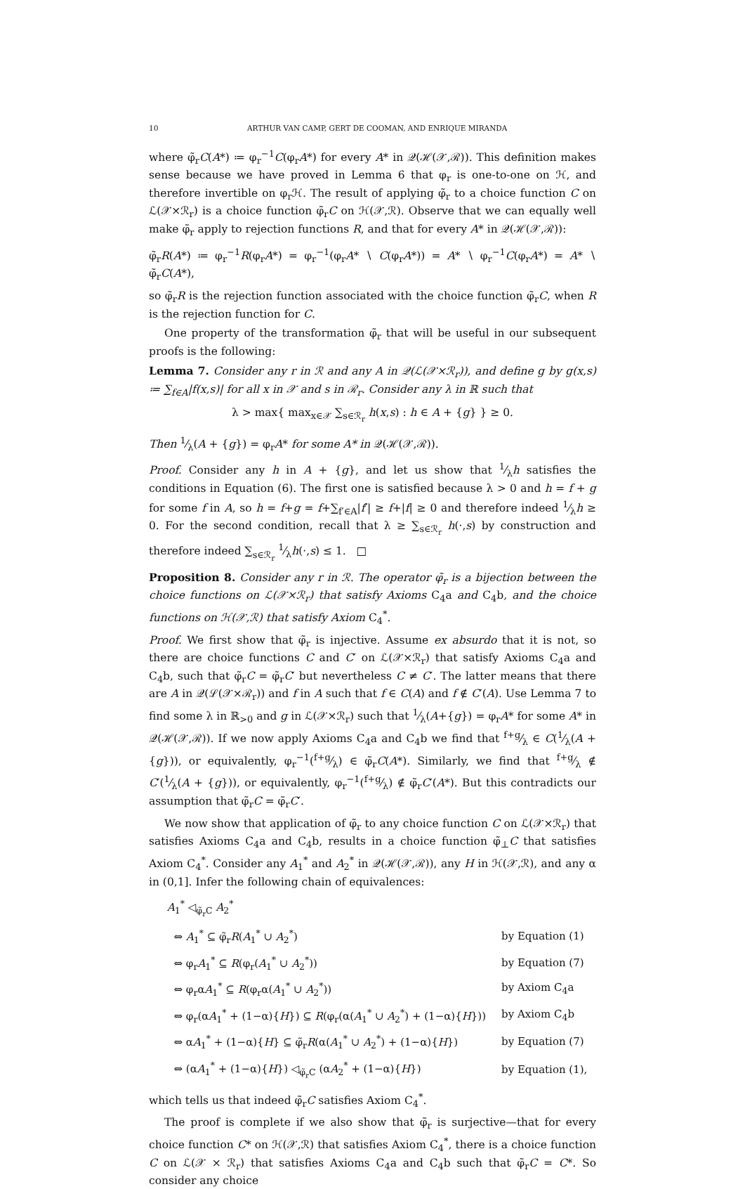10 ARTHUR VAN CAMP, GERT DE COOMAN, AND ENRIQUE MIRANDA
where φ̃<sub>r</sub>C(A*) ≔ φ<sub>r</sub><sup>−1</sup>C(φ<sub>r</sub>A*) for every A* in 𝒬(ℋ(𝒳,ℛ)). This definition makes sense because we have proved in Lemma 6 that φ<sub>r</sub> is one-to-one on ℋ, and therefore invertible on φ<sub>r</sub>ℋ. The result of applying φ̃<sub>r</sub> to a choice function C on ℒ(𝒳×ℛ<sub>r</sub>) is a choice function φ̃<sub>r</sub>C on ℋ(𝒳,ℛ). Observe that we can equally well make φ̃<sub>r</sub> apply to rejection functions R, and that for every A* in 𝒬(ℋ(𝒳,ℛ)):
φ̃<sub>r</sub>R(A*) ≔ φ<sub>r</sub><sup>−1</sup>R(φ<sub>r</sub>A*) = φ<sub>r</sub><sup>−1</sup>(φ<sub>r</sub>A* ∖ C(φ<sub>r</sub>A*)) = A* ∖ φ<sub>r</sub><sup>−1</sup>C(φ<sub>r</sub>A*) = A* ∖ φ̃<sub>r</sub>C(A*),
so φ̃<sub>r</sub>R is the rejection function associated with the choice function φ̃<sub>r</sub>C, when R is the rejection function for C.
One property of the transformation φ̃<sub>r</sub> that will be useful in our subsequent proofs is the following:
Lemma 7. Consider any r in ℛ and any A in 𝒬(ℒ(𝒳×ℛ<sub>r</sub>)), and define g by g(x,s) ≔ ∑<sub>f∈A</sub>|f(x,s)| for all x in 𝒳 and s in ℛ<sub>r</sub>. Consider any λ in ℝ such that
λ > max{ max<sub>x∈𝒳</sub> ∑<sub>s∈ℛ<sub>r</sub></sub> h(x,s) : h ∈ A + {g} } ≥ 0.
Then 1⁄λ(A + {g}) = φ<sub>r</sub>A* for some A* in 𝒬(ℋ(𝒳,ℛ)).
Proof. Consider any h in A + {g}, and let us show that 1⁄λh satisfies the conditions in Equation (6). The first one is satisfied because λ > 0 and h = f + g for some f in A, so h = f+g = f+∑<sub>f′∈A</sub>|f′| ≥ f+|f| ≥ 0 and therefore indeed 1⁄λh ≥ 0. For the second condition, recall that λ ≥ ∑<sub>s∈ℛ<sub>r</sub></sub> h(·,s) by construction and therefore indeed ∑<sub>s∈ℛ<sub>r</sub></sub> 1⁄λh(·,s) ≤ 1. □
Proposition 8. Consider any r in ℛ. The operator φ̃<sub>r</sub> is a bijection between the choice functions on ℒ(𝒳×ℛ<sub>r</sub>) that satisfy Axioms C<sub>4</sub>a and C<sub>4</sub>b, and the choice functions on ℋ(𝒳,ℛ) that satisfy Axiom C<sub>4</sub><sup>*</sup>.
Proof. We first show that φ̃<sub>r</sub> is injective. Assume ex absurdo that it is not, so there are choice functions C and C′ on ℒ(𝒳×ℛ<sub>r</sub>) that satisfy Axioms C<sub>4</sub>a and C<sub>4</sub>b, such that φ̃<sub>r</sub>C = φ̃<sub>r</sub>C′ but nevertheless C ≠ C′. The latter means that there are A in 𝒬(ℒ(𝒳×ℛ<sub>r</sub>)) and f in A such that f ∈ C(A) and f ∉ C′(A). Use Lemma 7 to find some λ in ℝ<sub>>0</sub> and g in ℒ(𝒳×ℛ<sub>r</sub>) such that 1⁄λ(A+{g}) = φ<sub>r</sub>A* for some A* in 𝒬(ℋ(𝒳,ℛ)). If we now apply Axioms C<sub>4</sub>a and C<sub>4</sub>b we find that f+g⁄λ ∈ C(1⁄λ(A + {g})), or equivalently, φ<sub>r</sub><sup>−1</sup>(f+g⁄λ) ∈ φ̃<sub>r</sub>C(A*). Similarly, we find that f+g⁄λ ∉ C′(1⁄λ(A + {g})), or equivalently, φ<sub>r</sub><sup>−1</sup>(f+g⁄λ) ∉ φ̃<sub>r</sub>C′(A*). But this contradicts our assumption that φ̃<sub>r</sub>C = φ̃<sub>r</sub>C′.
We now show that application of φ̃<sub>r</sub> to any choice function C on ℒ(𝒳×ℛ<sub>r</sub>) that satisfies Axioms C<sub>4</sub>a and C<sub>4</sub>b, results in a choice function φ̃<sub>⊥</sub>C that satisfies Axiom C<sub>4</sub><sup>*</sup>. Consider any A<sub>1</sub><sup>*</sup> and A<sub>2</sub><sup>*</sup> in 𝒬(ℋ(𝒳,ℛ)), any H in ℋ(𝒳,ℛ), and any α in (0,1]. Infer the following chain of equivalences:
| A<sub>1</sub><sup>*</sup> ◁<sub>φ̃<sub>r</sub>C</sub> A<sub>2</sub><sup>*</sup> | |
| ⇔ A<sub>1</sub><sup>*</sup> ⊆ φ̃<sub>r</sub> R ( A<sub>1</sub><sup>*</sup> ∪ A<sub>2</sub><sup>*</sup>) | by Equation (1) |
| ⇔ φ<sub>r</sub> A<sub>1</sub><sup>*</sup> ⊆ R (φ<sub>r</sub>( A<sub>1</sub><sup>*</sup> ∪ A<sub>2</sub><sup>*</sup>)) | by Equation (7) |
| ⇔ φ<sub>r</sub>α A<sub>1</sub><sup>*</sup> ⊆ R (φ<sub>r</sub>α( A<sub>1</sub><sup>*</sup> ∪ A<sub>2</sub><sup>*</sup>)) | by Axiom C<sub>4</sub>a |
| ⇔ φ<sub>r</sub>(α A<sub>1</sub><sup>*</sup> + (1−α){ H }) ⊆ R (φ<sub>r</sub>(α( A<sub>1</sub><sup>*</sup> ∪ A<sub>2</sub><sup>*</sup>) + (1−α){ H })) | by Axiom C<sub>4</sub>b |
| ⇔ α A<sub>1</sub><sup>*</sup> + (1−α){ H } ⊆ φ̃<sub>r</sub> R (α( A<sub>1</sub><sup>*</sup> ∪ A<sub>2</sub><sup>*</sup>) + (1−α){ H }) | by Equation (7) |
| ⇔ (α A<sub>1</sub><sup>*</sup> + (1−α){ H }) ◁<sub>φ̃<sub>r</sub>C</sub> (α A<sub>2</sub><sup>*</sup> + (1−α){ H }) | by Equation (1), |
which tells us that indeed φ̃<sub>r</sub>C satisfies Axiom C<sub>4</sub><sup>*</sup>.
The proof is complete if we also show that φ̃<sub>r</sub> is surjective—that for every choice function C* on ℋ(𝒳,ℛ) that satisfies Axiom C<sub>4</sub><sup>*</sup>, there is a choice function C on ℒ(𝒳 × ℛ<sub>r</sub>) that satisfies Axioms C<sub>4</sub>a and C<sub>4</sub>b such that φ̃<sub>r</sub>C = C*. So consider any choice